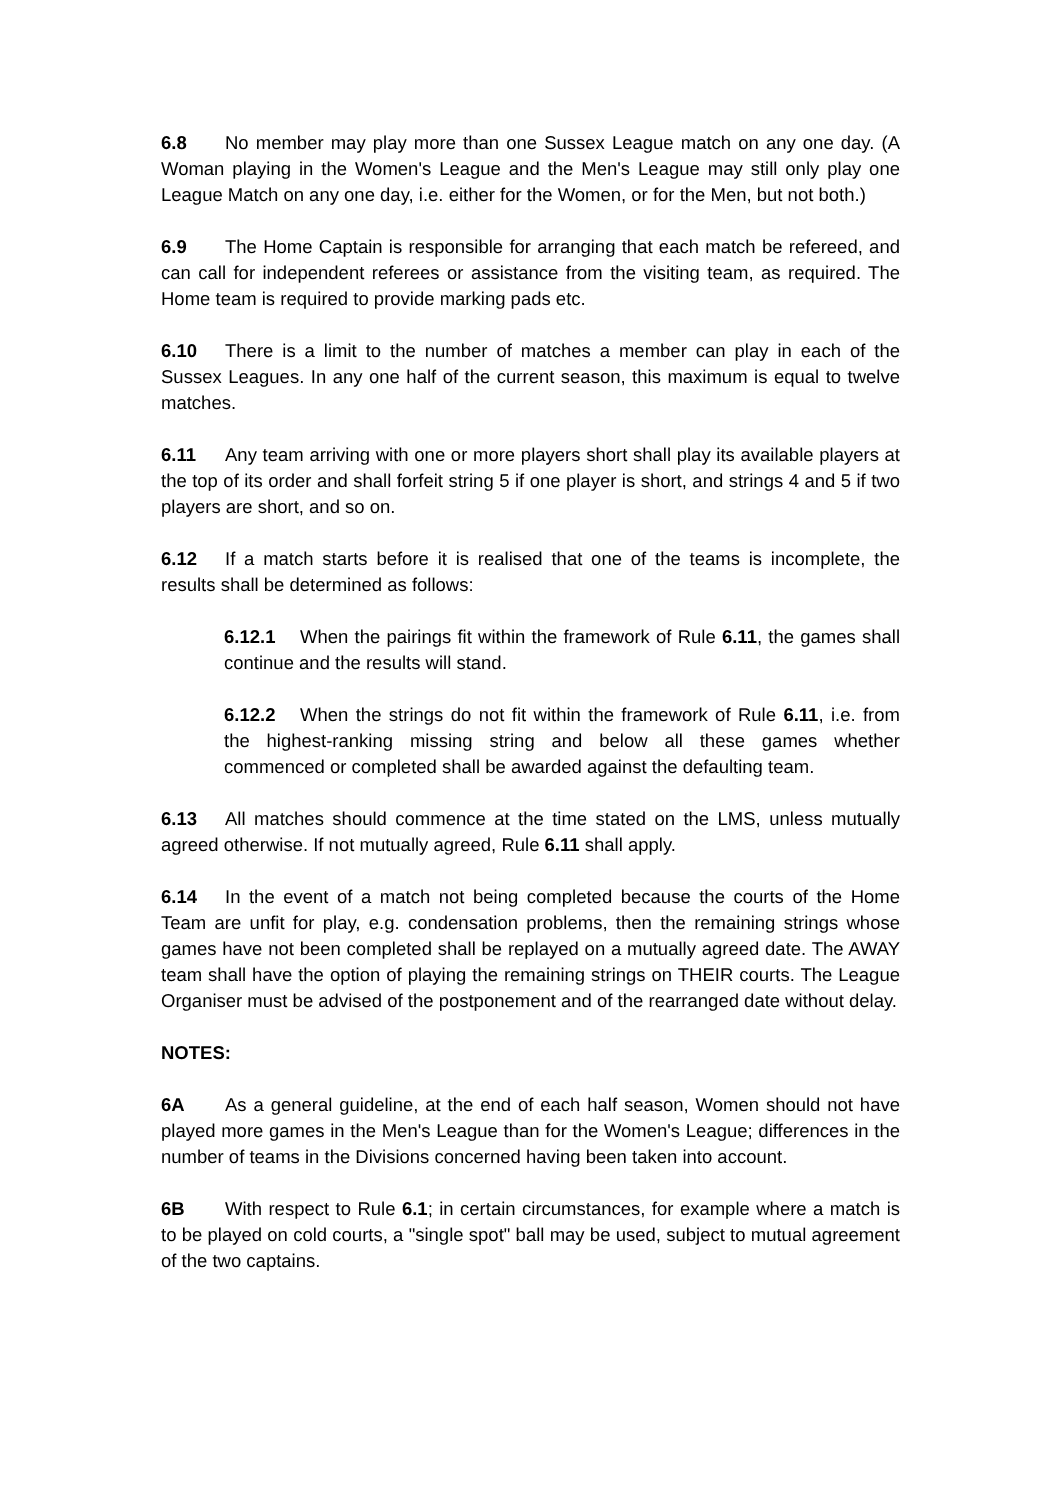6.8 No member may play more than one Sussex League match on any one day. (A Woman playing in the Women's League and the Men's League may still only play one League Match on any one day, i.e. either for the Women, or for the Men, but not both.)
6.9 The Home Captain is responsible for arranging that each match be refereed, and can call for independent referees or assistance from the visiting team, as required. The Home team is required to provide marking pads etc.
6.10 There is a limit to the number of matches a member can play in each of the Sussex Leagues. In any one half of the current season, this maximum is equal to twelve matches.
6.11 Any team arriving with one or more players short shall play its available players at the top of its order and shall forfeit string 5 if one player is short, and strings 4 and 5 if two players are short, and so on.
6.12 If a match starts before it is realised that one of the teams is incomplete, the results shall be determined as follows:
6.12.1 When the pairings fit within the framework of Rule 6.11, the games shall continue and the results will stand.
6.12.2 When the strings do not fit within the framework of Rule 6.11, i.e. from the highest-ranking missing string and below all these games whether commenced or completed shall be awarded against the defaulting team.
6.13 All matches should commence at the time stated on the LMS, unless mutually agreed otherwise. If not mutually agreed, Rule 6.11 shall apply.
6.14 In the event of a match not being completed because the courts of the Home Team are unfit for play, e.g. condensation problems, then the remaining strings whose games have not been completed shall be replayed on a mutually agreed date. The AWAY team shall have the option of playing the remaining strings on THEIR courts. The League Organiser must be advised of the postponement and of the rearranged date without delay.
NOTES:
6A As a general guideline, at the end of each half season, Women should not have played more games in the Men's League than for the Women's League; differences in the number of teams in the Divisions concerned having been taken into account.
6B With respect to Rule 6.1; in certain circumstances, for example where a match is to be played on cold courts, a "single spot" ball may be used, subject to mutual agreement of the two captains.